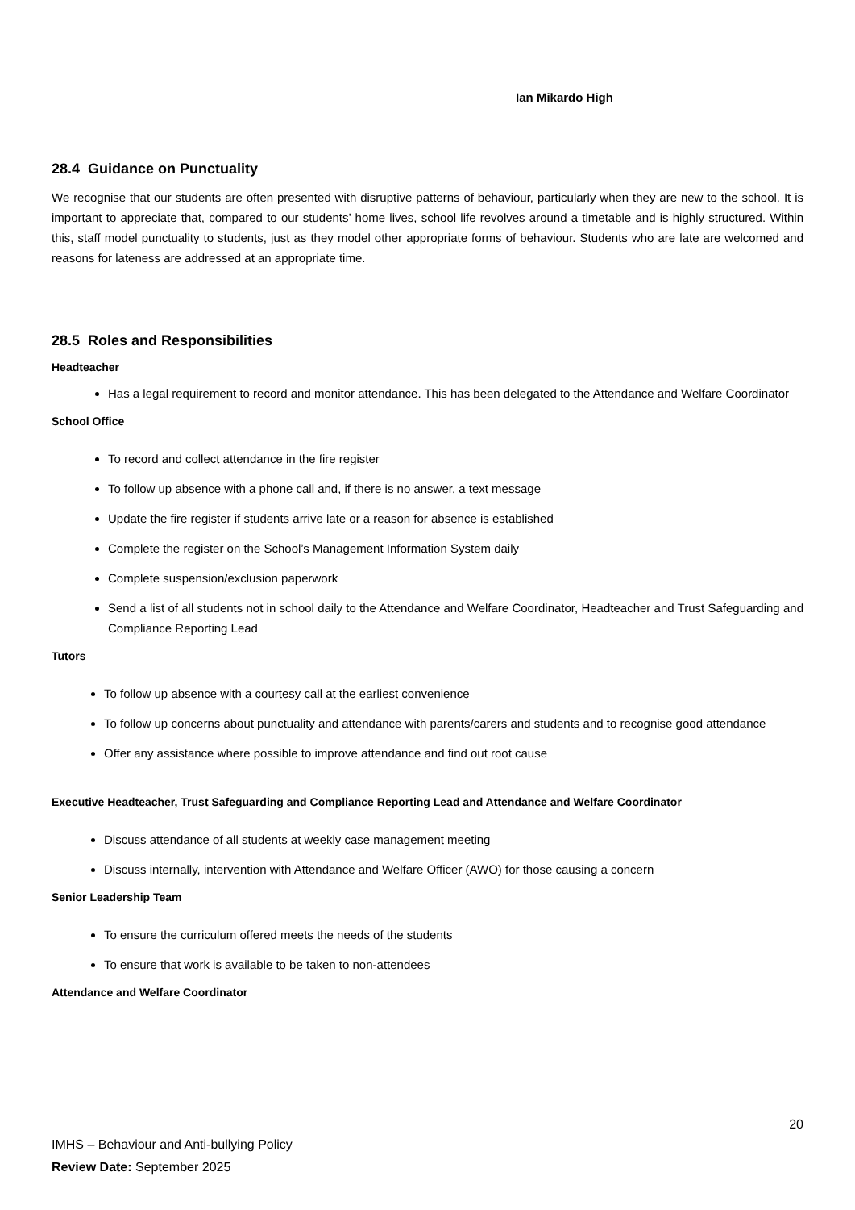Ian Mikardo High
28.4 Guidance on Punctuality
We recognise that our students are often presented with disruptive patterns of behaviour, particularly when they are new to the school. It is important to appreciate that, compared to our students’ home lives, school life revolves around a timetable and is highly structured. Within this, staff model punctuality to students, just as they model other appropriate forms of behaviour. Students who are late are welcomed and reasons for lateness are addressed at an appropriate time.
28.5 Roles and Responsibilities
Headteacher
Has a legal requirement to record and monitor attendance. This has been delegated to the Attendance and Welfare Coordinator
School Office
To record and collect attendance in the fire register
To follow up absence with a phone call and, if there is no answer, a text message
Update the fire register if students arrive late or a reason for absence is established
Complete the register on the School’s Management Information System daily
Complete suspension/exclusion paperwork
Send a list of all students not in school daily to the Attendance and Welfare Coordinator, Headteacher and Trust Safeguarding and Compliance Reporting Lead
Tutors
To follow up absence with a courtesy call at the earliest convenience
To follow up concerns about punctuality and attendance with parents/carers and students and to recognise good attendance
Offer any assistance where possible to improve attendance and find out root cause
Executive Headteacher, Trust Safeguarding and Compliance Reporting Lead and Attendance and Welfare Coordinator
Discuss attendance of all students at weekly case management meeting
Discuss internally, intervention with Attendance and Welfare Officer (AWO) for those causing a concern
Senior Leadership Team
To ensure the curriculum offered meets the needs of the students
To ensure that work is available to be taken to non-attendees
Attendance and Welfare Coordinator
20
IMHS – Behaviour and Anti-bullying Policy
Review Date: September 2025